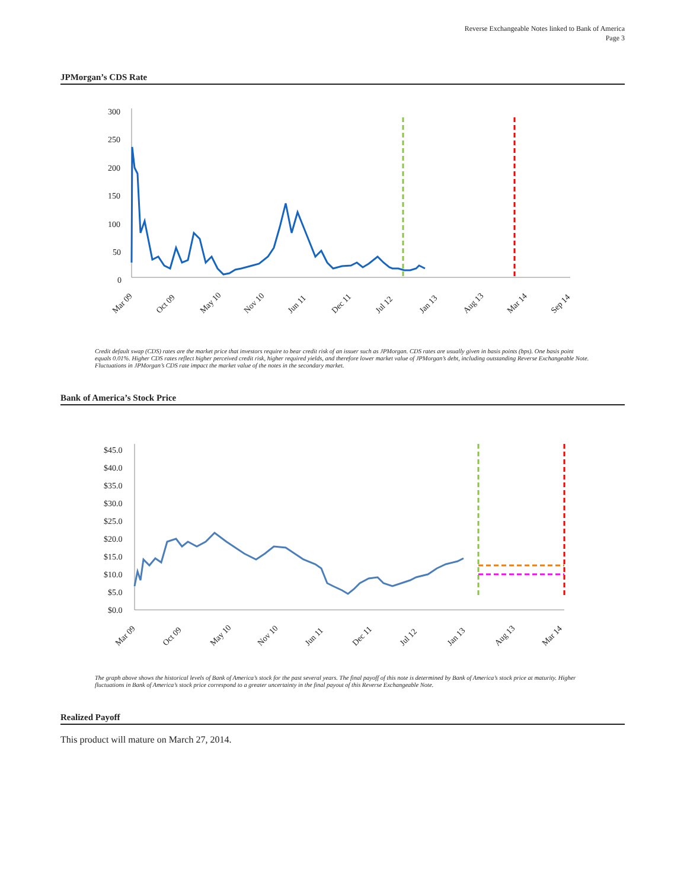Reverse Exchangeable Notes linked to Bank of America
Page 3
JPMorgan’s CDS Rate
300
250
200
150
100
50
0
Mar 09
Oct 09
May 10
Nov 10
Jun 11
Dec 11
Jul 12
Jan 13
Aug 13
Mar 14
Sep 14
Credit default swap (CDS) rates are the market price that investors require to bear credit risk of an issuer such as JPMorgan. CDS rates are usually given in basis points (bps). One basis point equals 0.01%. Higher CDS rates reflect higher perceived credit risk, higher required yields, and therefore lower market value of JPMorgan’s debt, including outstanding Reverse Exchangeable Note. Fluctuations in JPMorgan’s CDS rate impact the market value of the notes in the secondary market.
Bank of America’s Stock Price
$45.0
$40.0
$35.0
$30.0
$25.0
$20.0
$15.0
$10.0
$5.0
$0.0
Mar 09
Oct 09
May 10
Nov 10
Jun 11
Dec 11
Jul 12
Jan 13
Aug 13
Mar 14
The graph above shows the historical levels of Bank of America’s stock for the past several years. The final payoff of this note is determined by Bank of America’s stock price at maturity. Higher fluctuations in Bank of America’s stock price correspond to a greater uncertainty in the final payout of this Reverse Exchangeable Note.
Realized Payoff
This product will mature on March 27, 2014.